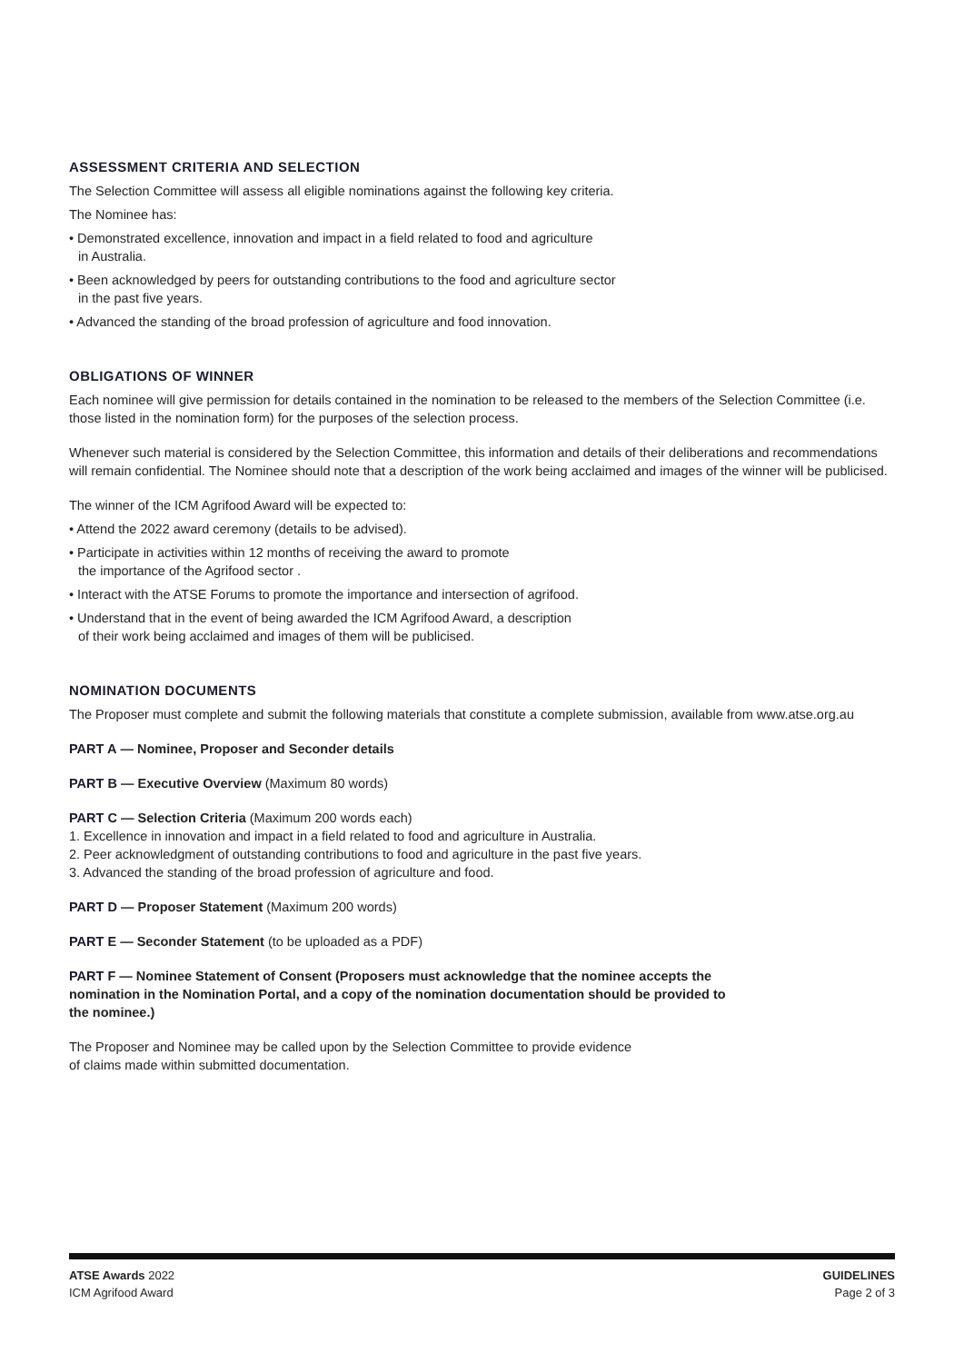ASSESSMENT CRITERIA AND SELECTION
The Selection Committee will assess all eligible nominations against the following key criteria.
The Nominee has:
• Demonstrated excellence, innovation and impact in a field related to food and agriculture
in Australia.
• Been acknowledged by peers for outstanding contributions to the food and agriculture sector
in the past five years.
• Advanced the standing of the broad profession of agriculture and food innovation.
OBLIGATIONS OF WINNER
Each nominee will give permission for details contained in the nomination to be released to the members of the Selection Committee (i.e. those listed in the nomination form) for the purposes of the selection process.
Whenever such material is considered by the Selection Committee, this information and details of their deliberations and recommendations will remain confidential. The Nominee should note that a description of the work being acclaimed and images of the winner will be publicised.
The winner of the ICM Agrifood Award will be expected to:
• Attend the 2022 award ceremony (details to be advised).
• Participate in activities within 12 months of receiving the award to promote
the importance of the Agrifood sector .
• Interact with the ATSE Forums to promote the importance and intersection of agrifood.
• Understand that in the event of being awarded the ICM Agrifood Award, a description
of their work being acclaimed and images of them will be publicised.
NOMINATION DOCUMENTS
The Proposer must complete and submit the following materials that constitute a complete submission, available from www.atse.org.au
PART A — Nominee, Proposer and Seconder details
PART B — Executive Overview (Maximum 80 words)
PART C — Selection Criteria (Maximum 200 words each)
1. Excellence in innovation and impact in a field related to food and agriculture in Australia.
2. Peer acknowledgment of outstanding contributions to food and agriculture in the past five years.
3. Advanced the standing of the broad profession of agriculture and food.
PART D — Proposer Statement (Maximum 200 words)
PART E — Seconder Statement (to be uploaded as a PDF)
PART F — Nominee Statement of Consent (Proposers must acknowledge that the nominee accepts the nomination in the Nomination Portal, and a copy of the nomination documentation should be provided to the nominee.)
The Proposer and Nominee may be called upon by the Selection Committee to provide evidence
of claims made within submitted documentation.
ATSE Awards 2022
ICM Agrifood Award
GUIDELINES
Page 2 of 3